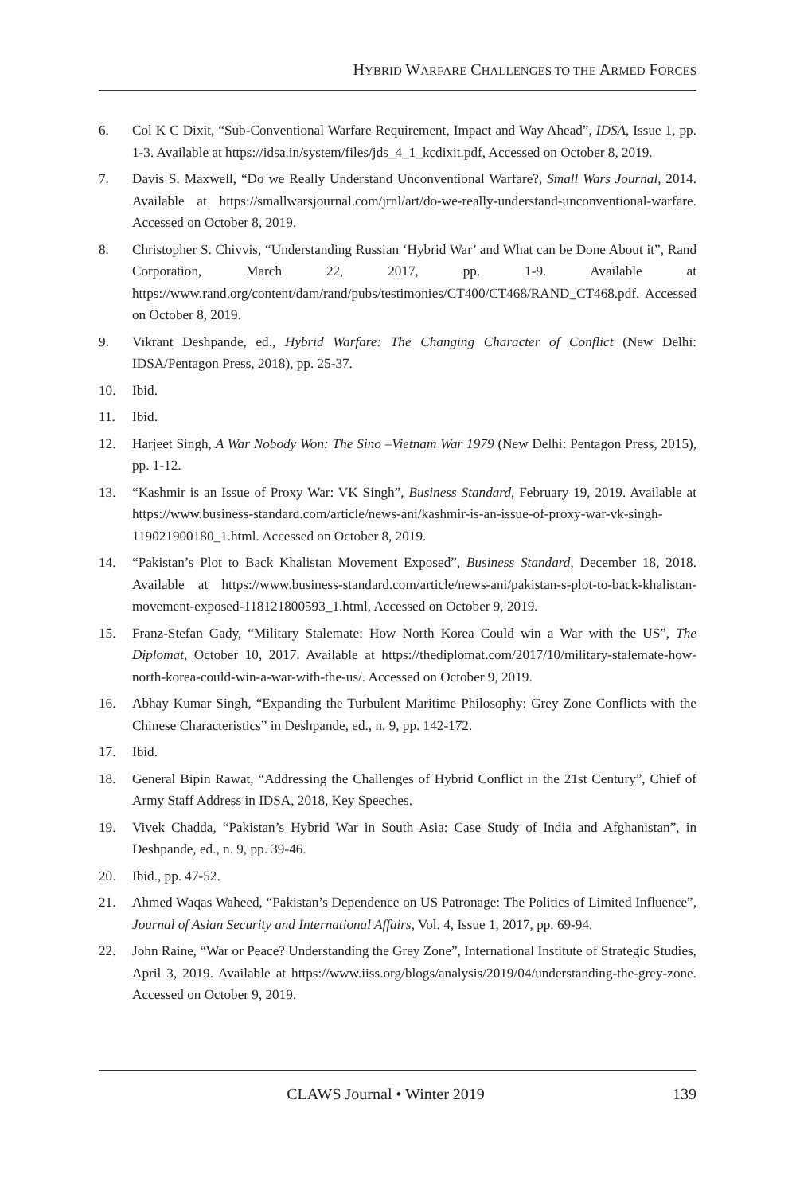HYBRID WARFARE CHALLENGES TO THE ARMED FORCES
6. Col K C Dixit, “Sub-Conventional Warfare Requirement, Impact and Way Ahead”, IDSA, Issue 1, pp. 1-3. Available at https://idsa.in/system/files/jds_4_1_kcdixit.pdf, Accessed on October 8, 2019.
7. Davis S. Maxwell, “Do we Really Understand Unconventional Warfare?, Small Wars Journal, 2014. Available at https://smallwarsjournal.com/jrnl/art/do-we-really-understand-unconventional-warfare. Accessed on October 8, 2019.
8. Christopher S. Chivvis, “Understanding Russian ‘Hybrid War’ and What can be Done About it”, Rand Corporation, March 22, 2017, pp. 1-9. Available at https://www.rand.org/content/dam/rand/pubs/testimonies/CT400/CT468/RAND_CT468.pdf. Accessed on October 8, 2019.
9. Vikrant Deshpande, ed., Hybrid Warfare: The Changing Character of Conflict (New Delhi: IDSA/Pentagon Press, 2018), pp. 25-37.
10. Ibid.
11. Ibid.
12. Harjeet Singh, A War Nobody Won: The Sino –Vietnam War 1979 (New Delhi: Pentagon Press, 2015), pp. 1-12.
13. “Kashmir is an Issue of Proxy War: VK Singh”, Business Standard, February 19, 2019. Available at https://www.business-standard.com/article/news-ani/kashmir-is-an-issue-of-proxy-war-vk-singh-119021900180_1.html. Accessed on October 8, 2019.
14. “Pakistan’s Plot to Back Khalistan Movement Exposed”, Business Standard, December 18, 2018. Available at https://www.business-standard.com/article/news-ani/pakistan-s-plot-to-back-khalistan-movement-exposed-118121800593_1.html, Accessed on October 9, 2019.
15. Franz-Stefan Gady, “Military Stalemate: How North Korea Could win a War with the US”, The Diplomat, October 10, 2017. Available at https://thediplomat.com/2017/10/military-stalemate-how-north-korea-could-win-a-war-with-the-us/. Accessed on October 9, 2019.
16. Abhay Kumar Singh, “Expanding the Turbulent Maritime Philosophy: Grey Zone Conflicts with the Chinese Characteristics” in Deshpande, ed., n. 9, pp. 142-172.
17. Ibid.
18. General Bipin Rawat, “Addressing the Challenges of Hybrid Conflict in the 21st Century”, Chief of Army Staff Address in IDSA, 2018, Key Speeches.
19. Vivek Chadda, “Pakistan’s Hybrid War in South Asia: Case Study of India and Afghanistan”, in Deshpande, ed., n. 9, pp. 39-46.
20. Ibid., pp. 47-52.
21. Ahmed Waqas Waheed, “Pakistan’s Dependence on US Patronage: The Politics of Limited Influence”, Journal of Asian Security and International Affairs, Vol. 4, Issue 1, 2017, pp. 69-94.
22. John Raine, “War or Peace? Understanding the Grey Zone”, International Institute of Strategic Studies, April 3, 2019. Available at https://www.iiss.org/blogs/analysis/2019/04/understanding-the-grey-zone. Accessed on October 9, 2019.
CLAWS Journal • Winter 2019 139